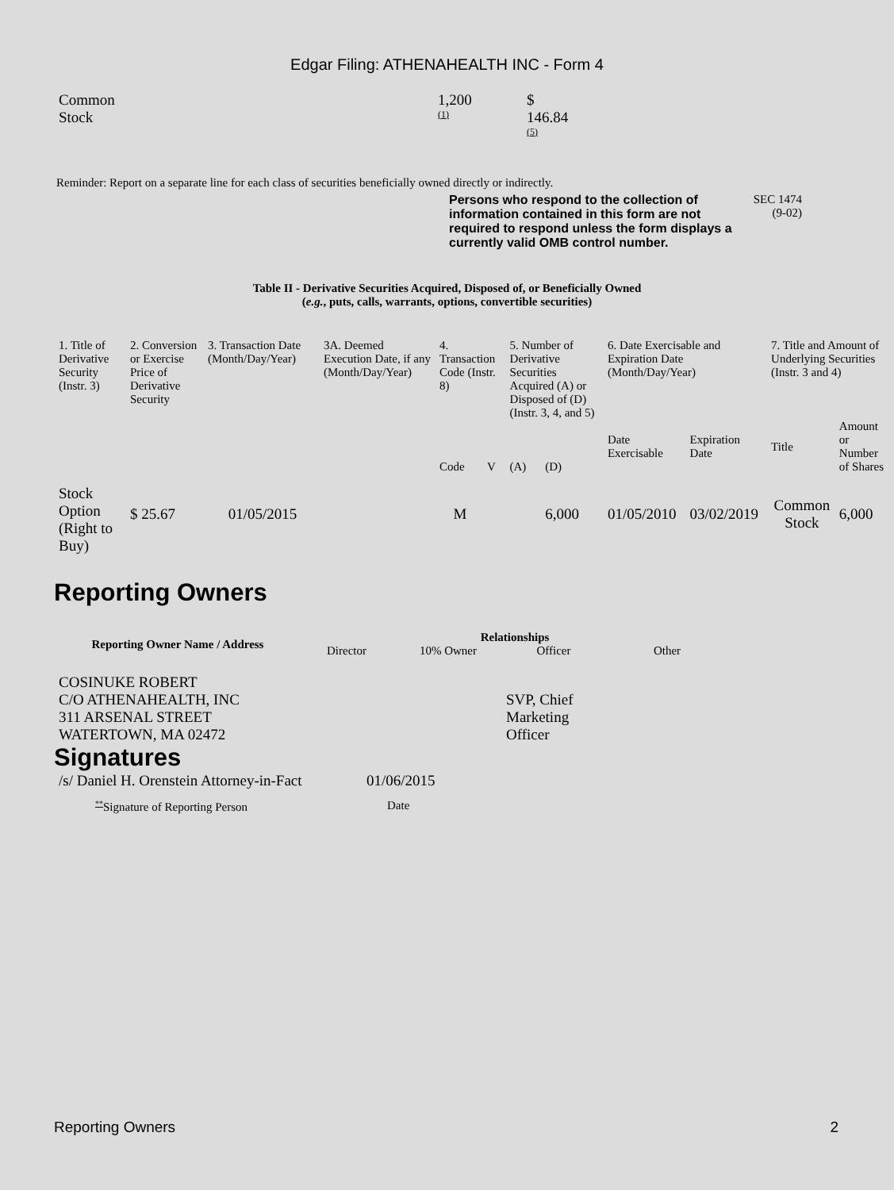Edgar Filing: ATHENAHEALTH INC - Form 4
| Common Stock | 1,200 <sup>(1)</sup> | $ 146.84 <sup>(5)</sup> |
Reminder: Report on a separate line for each class of securities beneficially owned directly or indirectly.
Persons who respond to the collection of information contained in this form are not required to respond unless the form displays a currently valid OMB control number.
SEC 1474
(9-02)
Table II - Derivative Securities Acquired, Disposed of, or Beneficially Owned
(e.g., puts, calls, warrants, options, convertible securities)
| 1. Title of Derivative Security (Instr. 3) | 2. Conversion or Exercise Price of Derivative Security | 3. Transaction Date (Month/Day/Year) | 3A. Deemed Execution Date, if any (Month/Day/Year) | 4. Transaction Code (Instr. 8) | | 5. Number of Derivative Securities Acquired (A) or Disposed of (D) (Instr. 3, 4, and 5) | | 6. Date Exercisable and Expiration Date (Month/Day/Year) | | 7. Title and Amount of Underlying Securities (Instr. 3 and 4) | |
| --- | --- | --- | --- | --- | --- | --- | --- | --- | --- | --- | --- |
| | | | | Code | V | (A) | (D) | Date Exercisable | Expiration Date | Title | Amount or Number of Shares |
| Stock Option (Right to Buy) | $ 25.67 | 01/05/2015 | | M | | | 6,000 | 01/05/2010 | 03/02/2019 | Common Stock | 6,000 |
Reporting Owners
| Reporting Owner Name / Address | Relationships | | | |
| --- | --- | --- | --- | --- |
| | Director | 10% Owner | Officer | Other |
| COSINUKE ROBERT C/O ATHENAHEALTH, INC 311 ARSENAL STREET WATERTOWN, MA 02472 | | | SVP, Chief Marketing Officer | |
Signatures
| /s/ Daniel H. Orenstein Attorney-in-Fact | 01/06/2015 |
| <sup>**</sup> Signature of Reporting Person | Date |
Reporting Owners 2